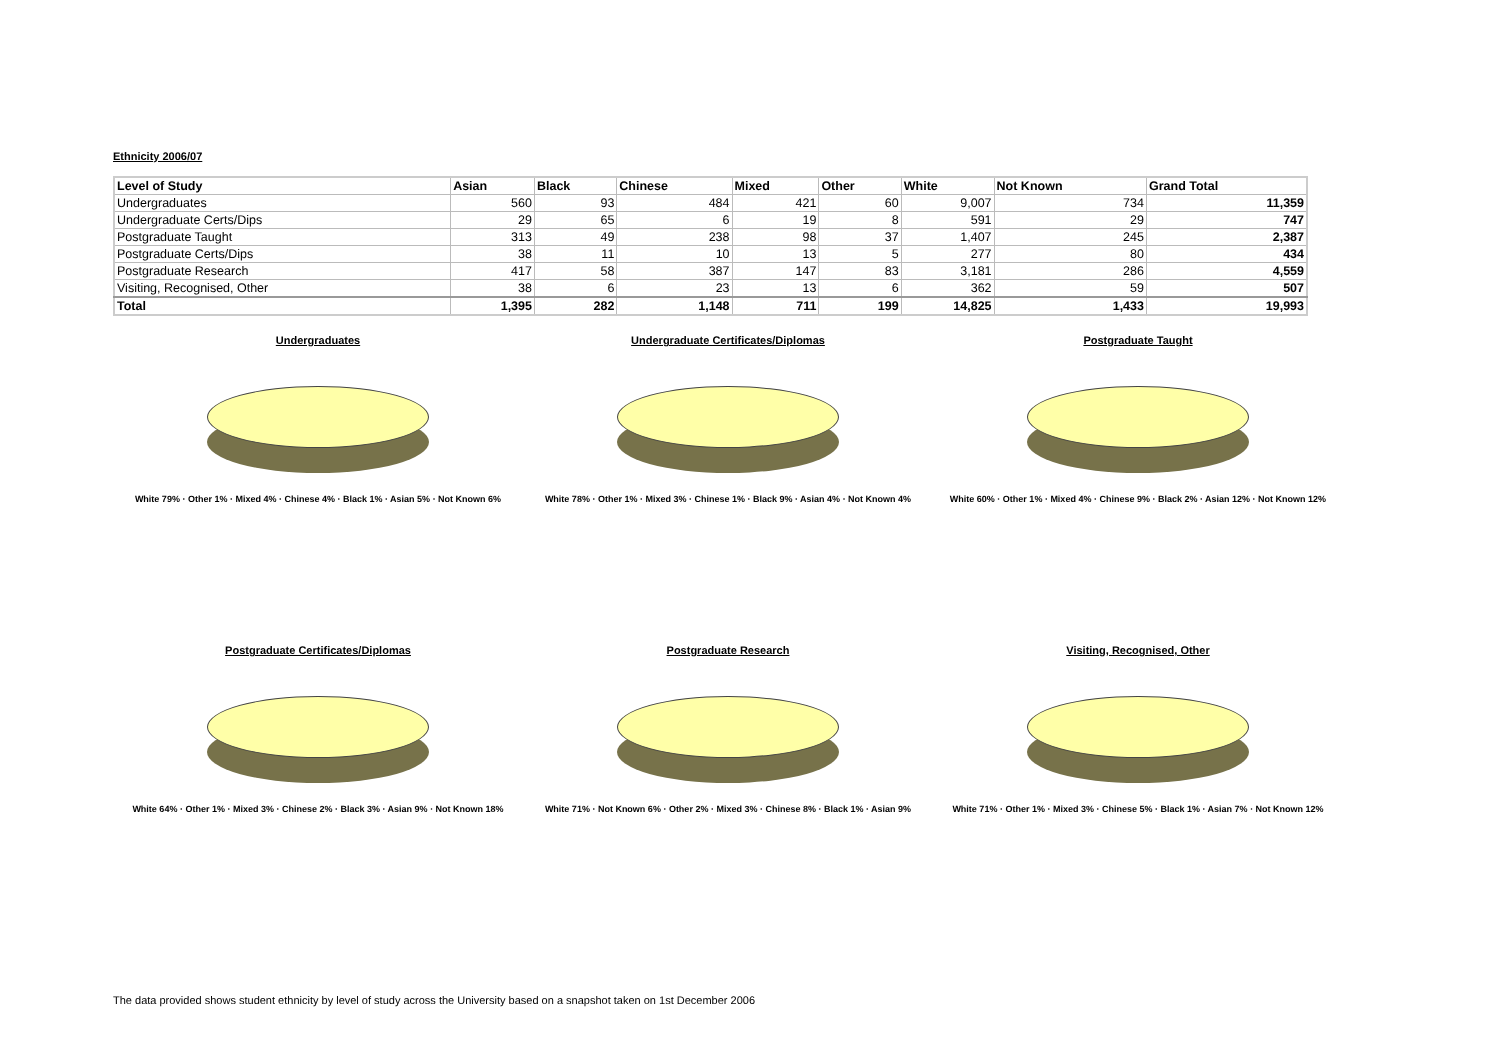Ethnicity 2006/07
| Level of Study | Asian | Black | Chinese | Mixed | Other | White | Not Known | Grand Total |
| --- | --- | --- | --- | --- | --- | --- | --- | --- |
| Undergraduates | 560 | 93 | 484 | 421 | 60 | 9,007 | 734 | 11,359 |
| Undergraduate Certs/Dips | 29 | 65 | 6 | 19 | 8 | 591 | 29 | 747 |
| Postgraduate Taught | 313 | 49 | 238 | 98 | 37 | 1,407 | 245 | 2,387 |
| Postgraduate Certs/Dips | 38 | 11 | 10 | 13 | 5 | 277 | 80 | 434 |
| Postgraduate Research | 417 | 58 | 387 | 147 | 83 | 3,181 | 286 | 4,559 |
| Visiting, Recognised, Other | 38 | 6 | 23 | 13 | 6 | 362 | 59 | 507 |
| Total | 1,395 | 282 | 1,148 | 711 | 199 | 14,825 | 1,433 | 19,993 |
Undergraduates
White 79% · Other 1% · Mixed 4% · Chinese 4% · Black 1% · Asian 5% · Not Known 6%
Undergraduate Certificates/Diplomas
White 78% · Other 1% · Mixed 3% · Chinese 1% · Black 9% · Asian 4% · Not Known 4%
Postgraduate Taught
White 60% · Other 1% · Mixed 4% · Chinese 9% · Black 2% · Asian 12% · Not Known 12%
Postgraduate Certificates/Diplomas
White 64% · Other 1% · Mixed 3% · Chinese 2% · Black 3% · Asian 9% · Not Known 18%
Postgraduate Research
White 71% · Not Known 6% · Other 2% · Mixed 3% · Chinese 8% · Black 1% · Asian 9%
Visiting, Recognised, Other
White 71% · Other 1% · Mixed 3% · Chinese 5% · Black 1% · Asian 7% · Not Known 12%
The data provided shows student ethnicity by level of study across the University based on a snapshot taken on 1st December 2006